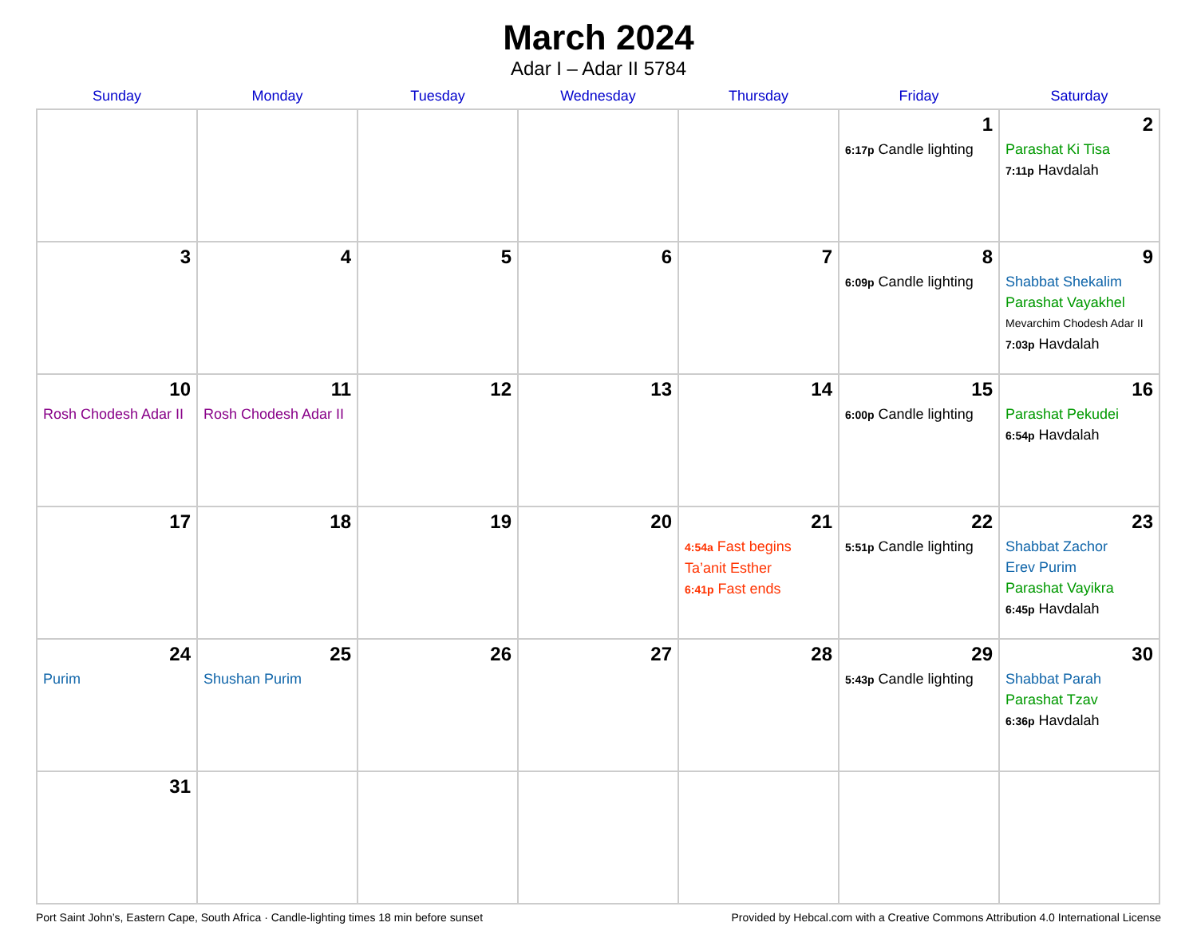March 2024
Adar I – Adar II 5784
| Sunday | Monday | Tuesday | Wednesday | Thursday | Friday | Saturday |
| --- | --- | --- | --- | --- | --- | --- |
| | | | | | 1 6:17p Candle lighting | 2 Parashat Ki Tisa 7:11p Havdalah |
| 3 | 4 | 5 | 6 | 7 | 8 6:09p Candle lighting | 9 Shabbat Shekalim Parashat Vayakhel Mevarchim Chodesh Adar II 7:03p Havdalah |
| 10 Rosh Chodesh Adar II | 11 Rosh Chodesh Adar II | 12 | 13 | 14 | 15 6:00p Candle lighting | 16 Parashat Pekudei 6:54p Havdalah |
| 17 | 18 | 19 | 20 | 21 4:54a Fast begins Ta’anit Esther 6:41p Fast ends | 22 5:51p Candle lighting | 23 Shabbat Zachor Erev Purim Parashat Vayikra 6:45p Havdalah |
| 24 Purim | 25 Shushan Purim | 26 | 27 | 28 | 29 5:43p Candle lighting | 30 Shabbat Parah Parashat Tzav 6:36p Havdalah |
| 31 | | | | | | |
Port Saint John’s, Eastern Cape, South Africa · Candle-lighting times 18 min before sunset Provided by Hebcal.com with a Creative Commons Attribution 4.0 International License